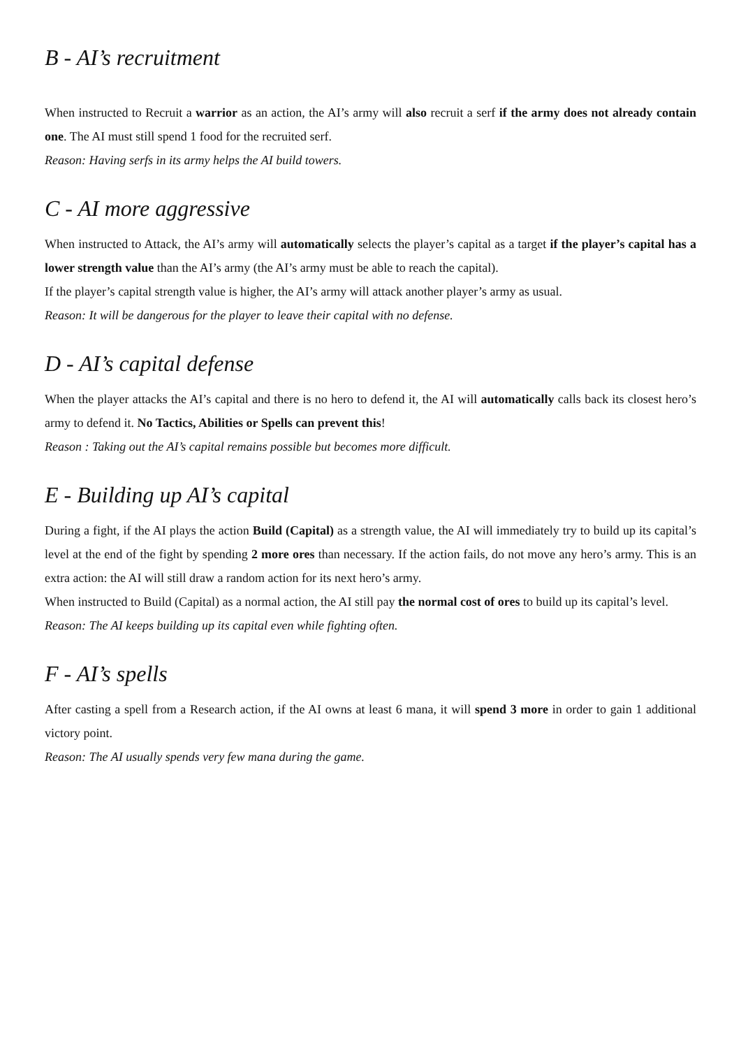B - AI’s recruitment
When instructed to Recruit a warrior as an action, the AI’s army will also recruit a serf if the army does not already contain one. The AI must still spend 1 food for the recruited serf.
Reason: Having serfs in its army helps the AI build towers.
C - AI more aggressive
When instructed to Attack, the AI’s army will automatically selects the player’s capital as a target if the player’s capital has a lower strength value than the AI’s army (the AI’s army must be able to reach the capital).
If the player’s capital strength value is higher, the AI’s army will attack another player’s army as usual.
Reason: It will be dangerous for the player to leave their capital with no defense.
D - AI’s capital defense
When the player attacks the AI’s capital and there is no hero to defend it, the AI will automatically calls back its closest hero’s army to defend it. No Tactics, Abilities or Spells can prevent this!
Reason : Taking out the AI’s capital remains possible but becomes more difficult.
E - Building up AI’s capital
During a fight, if the AI plays the action Build (Capital) as a strength value, the AI will immediately try to build up its capital’s level at the end of the fight by spending 2 more ores than necessary. If the action fails, do not move any hero’s army. This is an extra action: the AI will still draw a random action for its next hero’s army.
When instructed to Build (Capital) as a normal action, the AI still pay the normal cost of ores to build up its capital’s level.
Reason: The AI keeps building up its capital even while fighting often.
F - AI’s spells
After casting a spell from a Research action, if the AI owns at least 6 mana, it will spend 3 more in order to gain 1 additional victory point.
Reason: The AI usually spends very few mana during the game.